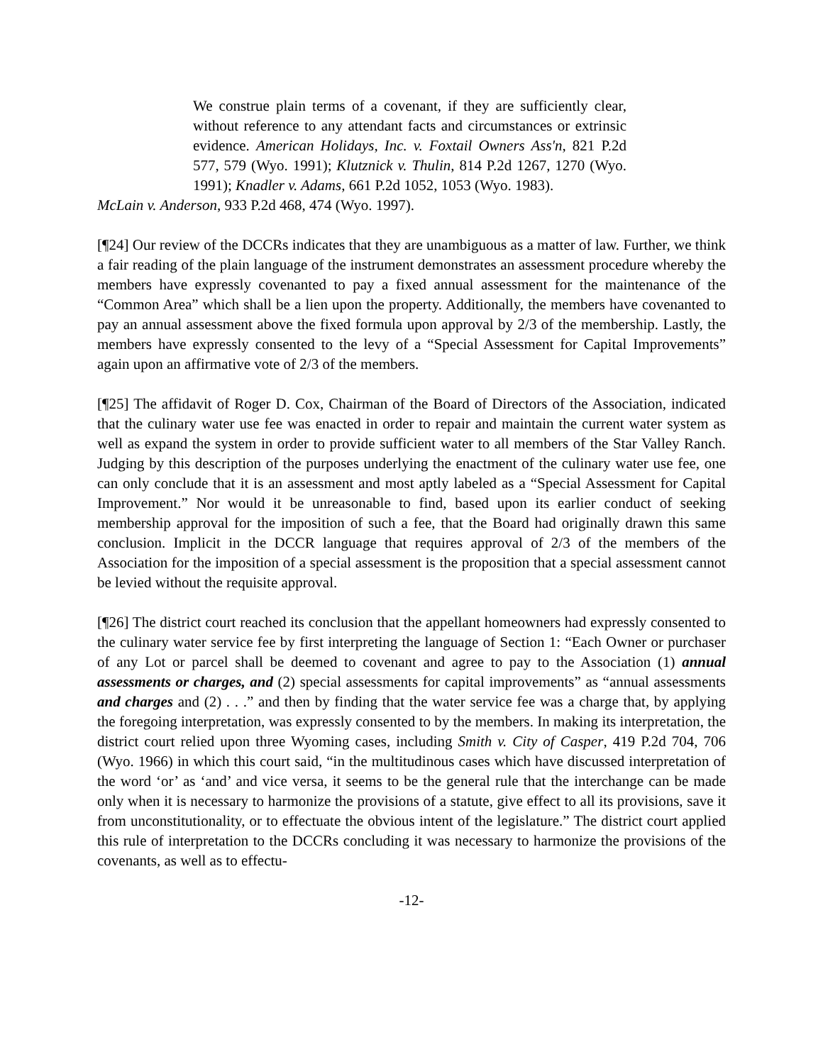We construe plain terms of a covenant, if they are sufficiently clear, without reference to any attendant facts and circumstances or extrinsic evidence. American Holidays, Inc. v. Foxtail Owners Ass'n, 821 P.2d 577, 579 (Wyo. 1991); Klutznick v. Thulin, 814 P.2d 1267, 1270 (Wyo. 1991); Knadler v. Adams, 661 P.2d 1052, 1053 (Wyo. 1983).
McLain v. Anderson, 933 P.2d 468, 474 (Wyo. 1997).
[¶24] Our review of the DCCRs indicates that they are unambiguous as a matter of law. Further, we think a fair reading of the plain language of the instrument demonstrates an assessment procedure whereby the members have expressly covenanted to pay a fixed annual assessment for the maintenance of the “Common Area” which shall be a lien upon the property. Additionally, the members have covenanted to pay an annual assessment above the fixed formula upon approval by 2/3 of the membership. Lastly, the members have expressly consented to the levy of a “Special Assessment for Capital Improvements” again upon an affirmative vote of 2/3 of the members.
[¶25] The affidavit of Roger D. Cox, Chairman of the Board of Directors of the Association, indicated that the culinary water use fee was enacted in order to repair and maintain the current water system as well as expand the system in order to provide sufficient water to all members of the Star Valley Ranch. Judging by this description of the purposes underlying the enactment of the culinary water use fee, one can only conclude that it is an assessment and most aptly labeled as a “Special Assessment for Capital Improvement.” Nor would it be unreasonable to find, based upon its earlier conduct of seeking membership approval for the imposition of such a fee, that the Board had originally drawn this same conclusion. Implicit in the DCCR language that requires approval of 2/3 of the members of the Association for the imposition of a special assessment is the proposition that a special assessment cannot be levied without the requisite approval.
[¶26] The district court reached its conclusion that the appellant homeowners had expressly consented to the culinary water service fee by first interpreting the language of Section 1: “Each Owner or purchaser of any Lot or parcel shall be deemed to covenant and agree to pay to the Association (1) annual assessments or charges, and (2) special assessments for capital improvements” as “annual assessments and charges and (2) . . .” and then by finding that the water service fee was a charge that, by applying the foregoing interpretation, was expressly consented to by the members. In making its interpretation, the district court relied upon three Wyoming cases, including Smith v. City of Casper, 419 P.2d 704, 706 (Wyo. 1966) in which this court said, “in the multitudinous cases which have discussed interpretation of the word ‘or’ as ‘and’ and vice versa, it seems to be the general rule that the interchange can be made only when it is necessary to harmonize the provisions of a statute, give effect to all its provisions, save it from unconstitutionality, or to effectuate the obvious intent of the legislature.” The district court applied this rule of interpretation to the DCCRs concluding it was necessary to harmonize the provisions of the covenants, as well as to effectu-
-12-